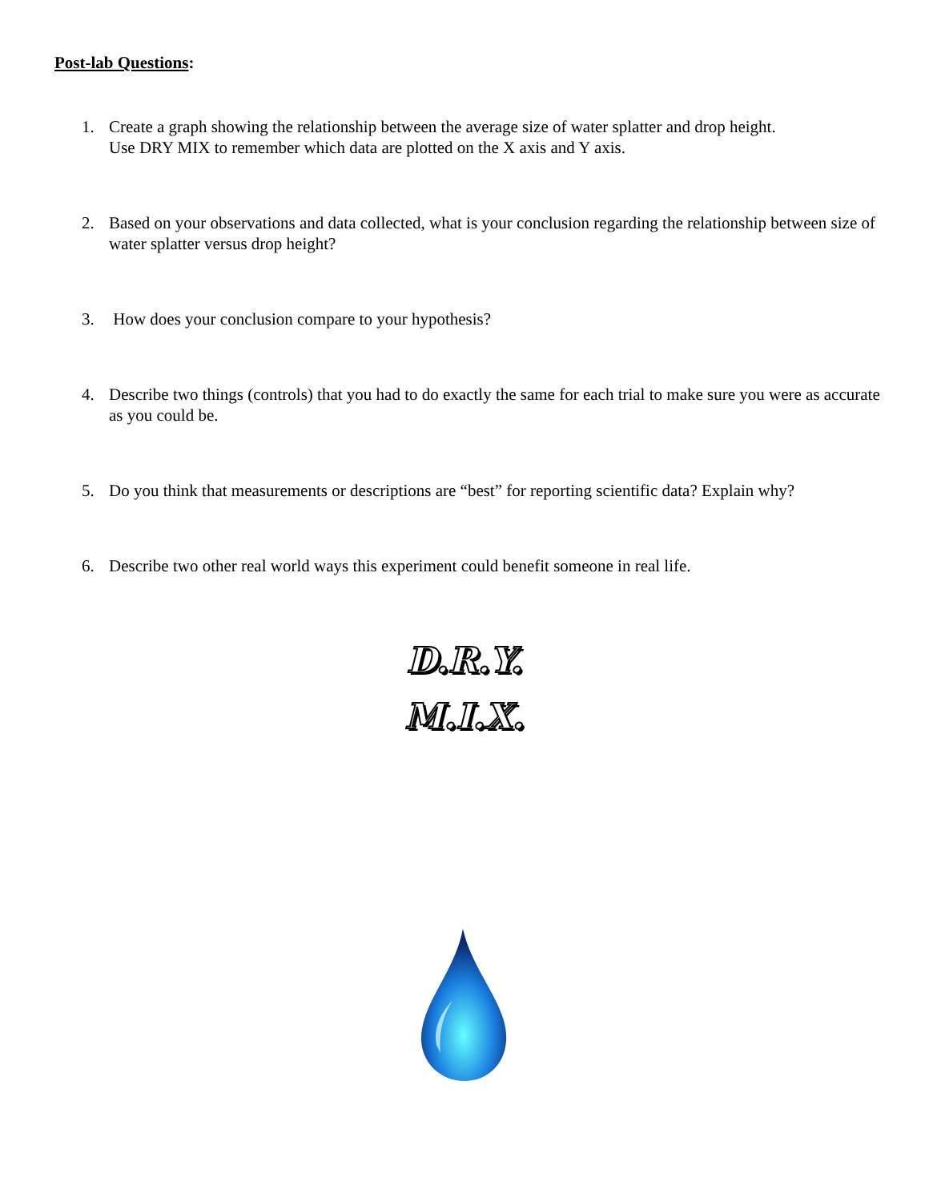Post-lab Questions:
1. Create a graph showing the relationship between the average size of water splatter and drop height.
Use DRY MIX to remember which data are plotted on the X axis and Y axis.
2. Based on your observations and data collected, what is your conclusion regarding the relationship between size of water splatter versus drop height?
3. How does your conclusion compare to your hypothesis?
4. Describe two things (controls) that you had to do exactly the same for each trial to make sure you were as accurate as you could be.
5. Do you think that measurements or descriptions are “best” for reporting scientific data? Explain why?
6. Describe two other real world ways this experiment could benefit someone in real life.
D.R.Y.
M.I.X.